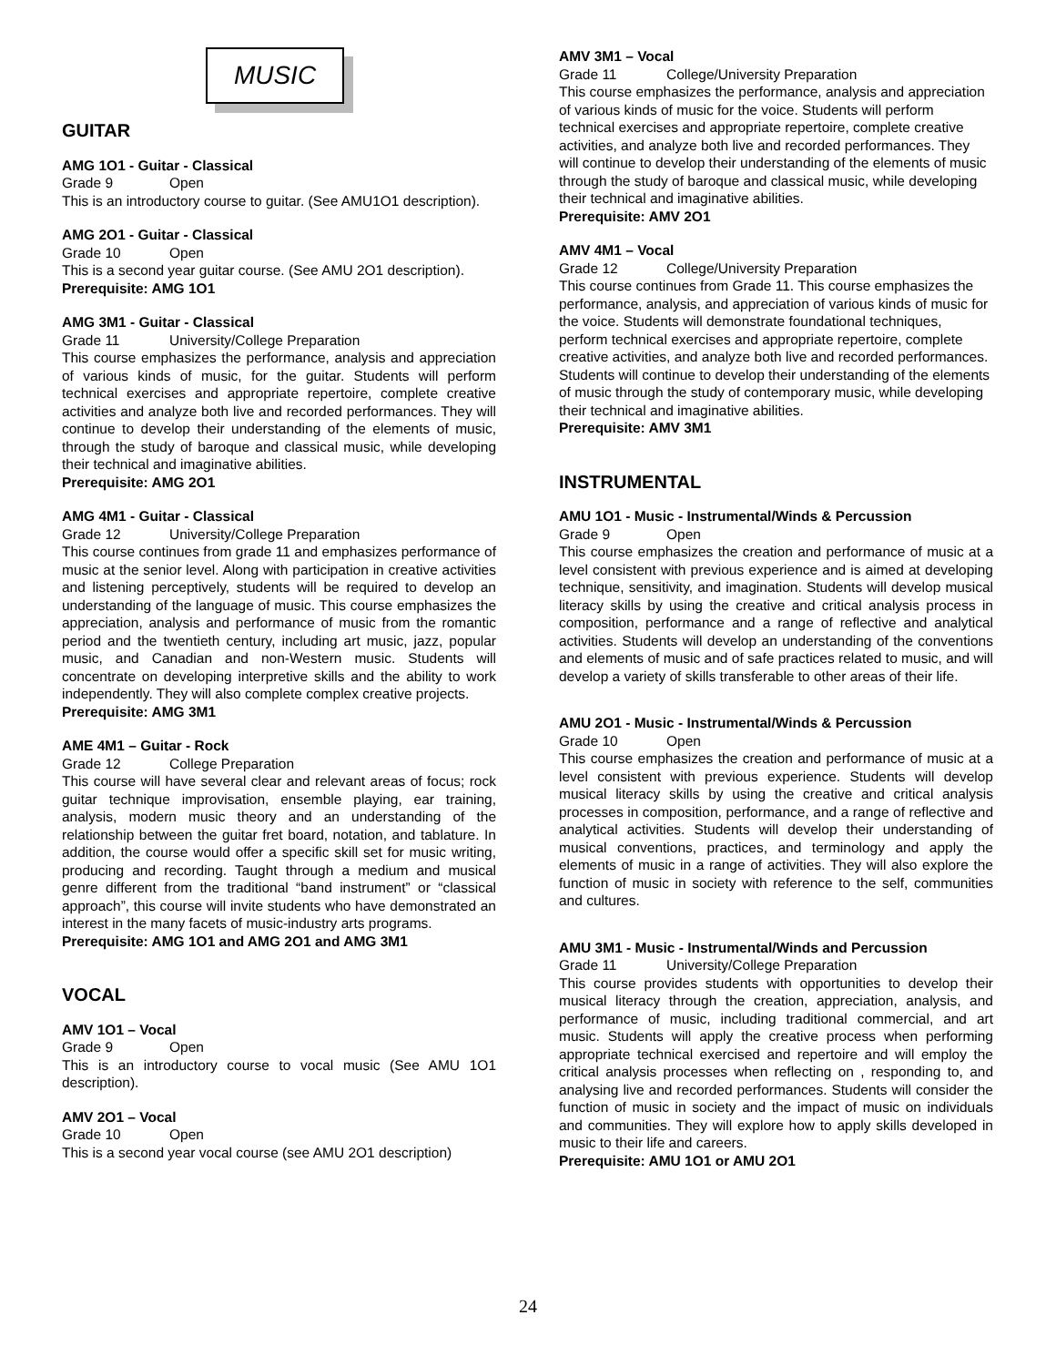MUSIC
GUITAR
AMG 1O1 - Guitar - Classical
Grade 9 Open
This is an introductory course to guitar. (See AMU1O1 description).
AMG 2O1 - Guitar - Classical
Grade 10 Open
This is a second year guitar course. (See AMU 2O1 description).
Prerequisite: AMG 1O1
AMG 3M1 - Guitar - Classical
Grade 11 University/College Preparation
This course emphasizes the performance, analysis and appreciation of various kinds of music, for the guitar. Students will perform technical exercises and appropriate repertoire, complete creative activities and analyze both live and recorded performances. They will continue to develop their understanding of the elements of music, through the study of baroque and classical music, while developing their technical and imaginative abilities.
Prerequisite: AMG 2O1
AMG 4M1 - Guitar - Classical
Grade 12 University/College Preparation
This course continues from grade 11 and emphasizes performance of music at the senior level. Along with participation in creative activities and listening perceptively, students will be required to develop an understanding of the language of music. This course emphasizes the appreciation, analysis and performance of music from the romantic period and the twentieth century, including art music, jazz, popular music, and Canadian and non-Western music. Students will concentrate on developing interpretive skills and the ability to work independently. They will also complete complex creative projects.
Prerequisite: AMG 3M1
AME 4M1 – Guitar - Rock
Grade 12 College Preparation
This course will have several clear and relevant areas of focus; rock guitar technique improvisation, ensemble playing, ear training, analysis, modern music theory and an understanding of the relationship between the guitar fret board, notation, and tablature. In addition, the course would offer a specific skill set for music writing, producing and recording. Taught through a medium and musical genre different from the traditional “band instrument” or “classical approach”, this course will invite students who have demonstrated an interest in the many facets of music-industry arts programs.
Prerequisite: AMG 1O1 and AMG 2O1 and AMG 3M1
VOCAL
AMV 1O1 – Vocal
Grade 9 Open
This is an introductory course to vocal music (See AMU 1O1 description).
AMV 2O1 – Vocal
Grade 10 Open
This is a second year vocal course (see AMU 2O1 description)
AMV 3M1 – Vocal
Grade 11 College/University Preparation
This course emphasizes the performance, analysis and appreciation of various kinds of music for the voice. Students will perform technical exercises and appropriate repertoire, complete creative activities, and analyze both live and recorded performances. They will continue to develop their understanding of the elements of music through the study of baroque and classical music, while developing their technical and imaginative abilities.
Prerequisite: AMV 2O1
AMV 4M1 – Vocal
Grade 12 College/University Preparation
This course continues from Grade 11. This course emphasizes the performance, analysis, and appreciation of various kinds of music for the voice. Students will demonstrate foundational techniques, perform technical exercises and appropriate repertoire, complete creative activities, and analyze both live and recorded performances. Students will continue to develop their understanding of the elements of music through the study of contemporary music, while developing their technical and imaginative abilities.
Prerequisite: AMV 3M1
INSTRUMENTAL
AMU 1O1 - Music - Instrumental/Winds & Percussion
Grade 9 Open
This course emphasizes the creation and performance of music at a level consistent with previous experience and is aimed at developing technique, sensitivity, and imagination. Students will develop musical literacy skills by using the creative and critical analysis process in composition, performance and a range of reflective and analytical activities. Students will develop an understanding of the conventions and elements of music and of safe practices related to music, and will develop a variety of skills transferable to other areas of their life.
AMU 2O1 - Music - Instrumental/Winds & Percussion
Grade 10 Open
This course emphasizes the creation and performance of music at a level consistent with previous experience. Students will develop musical literacy skills by using the creative and critical analysis processes in composition, performance, and a range of reflective and analytical activities. Students will develop their understanding of musical conventions, practices, and terminology and apply the elements of music in a range of activities. They will also explore the function of music in society with reference to the self, communities and cultures.
AMU 3M1 - Music - Instrumental/Winds and Percussion
Grade 11 University/College Preparation
This course provides students with opportunities to develop their musical literacy through the creation, appreciation, analysis, and performance of music, including traditional commercial, and art music. Students will apply the creative process when performing appropriate technical exercised and repertoire and will employ the critical analysis processes when reflecting on , responding to, and analysing live and recorded performances. Students will consider the function of music in society and the impact of music on individuals and communities. They will explore how to apply skills developed in music to their life and careers.
Prerequisite: AMU 1O1 or AMU 2O1
24